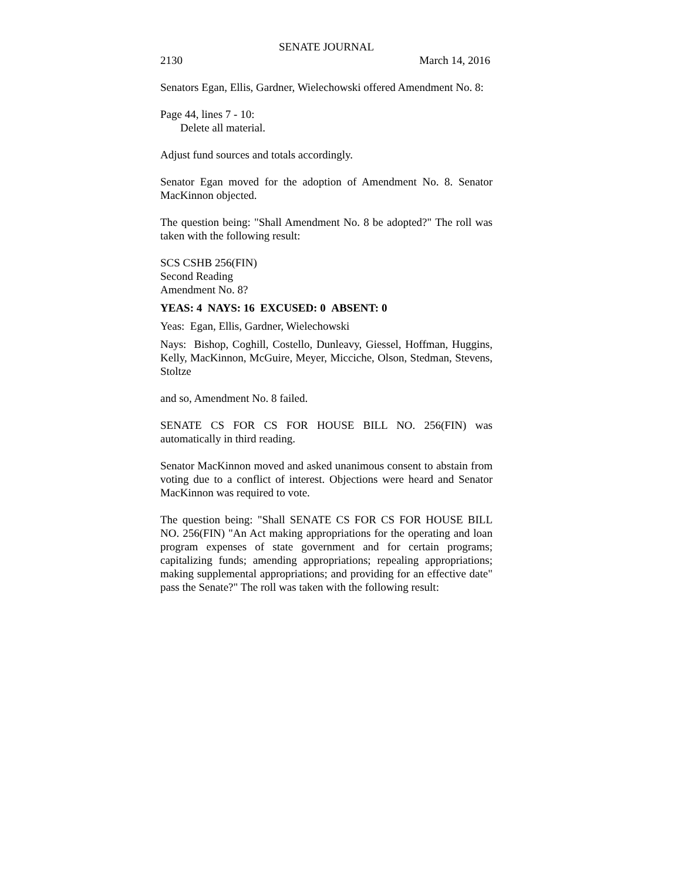SENATE JOURNAL
2130 March 14, 2016
Senators Egan, Ellis, Gardner, Wielechowski offered Amendment No. 8:
Page 44, lines 7 - 10:
Delete all material.
Adjust fund sources and totals accordingly.
Senator Egan moved for the adoption of Amendment No. 8. Senator MacKinnon objected.
The question being: "Shall Amendment No. 8 be adopted?" The roll was taken with the following result:
SCS CSHB 256(FIN)
Second Reading
Amendment No. 8?
YEAS: 4 NAYS: 16 EXCUSED: 0 ABSENT: 0
Yeas: Egan, Ellis, Gardner, Wielechowski
Nays: Bishop, Coghill, Costello, Dunleavy, Giessel, Hoffman, Huggins, Kelly, MacKinnon, McGuire, Meyer, Micciche, Olson, Stedman, Stevens, Stoltze
and so, Amendment No. 8 failed.
SENATE CS FOR CS FOR HOUSE BILL NO. 256(FIN) was automatically in third reading.
Senator MacKinnon moved and asked unanimous consent to abstain from voting due to a conflict of interest. Objections were heard and Senator MacKinnon was required to vote.
The question being: "Shall SENATE CS FOR CS FOR HOUSE BILL NO. 256(FIN) "An Act making appropriations for the operating and loan program expenses of state government and for certain programs; capitalizing funds; amending appropriations; repealing appropriations; making supplemental appropriations; and providing for an effective date" pass the Senate?" The roll was taken with the following result: